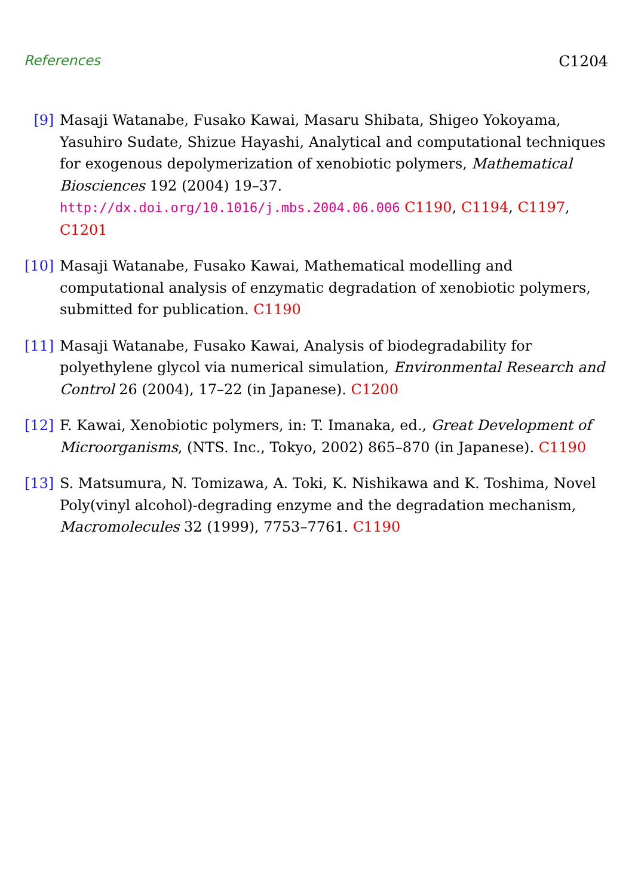References C1204
[9] Masaji Watanabe, Fusako Kawai, Masaru Shibata, Shigeo Yokoyama, Yasuhiro Sudate, Shizue Hayashi, Analytical and computational techniques for exogenous depolymerization of xenobiotic polymers, Mathematical Biosciences 192 (2004) 19–37. http://dx.doi.org/10.1016/j.mbs.2004.06.006 C1190, C1194, C1197, C1201
[10] Masaji Watanabe, Fusako Kawai, Mathematical modelling and computational analysis of enzymatic degradation of xenobiotic polymers, submitted for publication. C1190
[11] Masaji Watanabe, Fusako Kawai, Analysis of biodegradability for polyethylene glycol via numerical simulation, Environmental Research and Control 26 (2004), 17–22 (in Japanese). C1200
[12] F. Kawai, Xenobiotic polymers, in: T. Imanaka, ed., Great Development of Microorganisms, (NTS. Inc., Tokyo, 2002) 865–870 (in Japanese). C1190
[13] S. Matsumura, N. Tomizawa, A. Toki, K. Nishikawa and K. Toshima, Novel Poly(vinyl alcohol)-degrading enzyme and the degradation mechanism, Macromolecules 32 (1999), 7753–7761. C1190